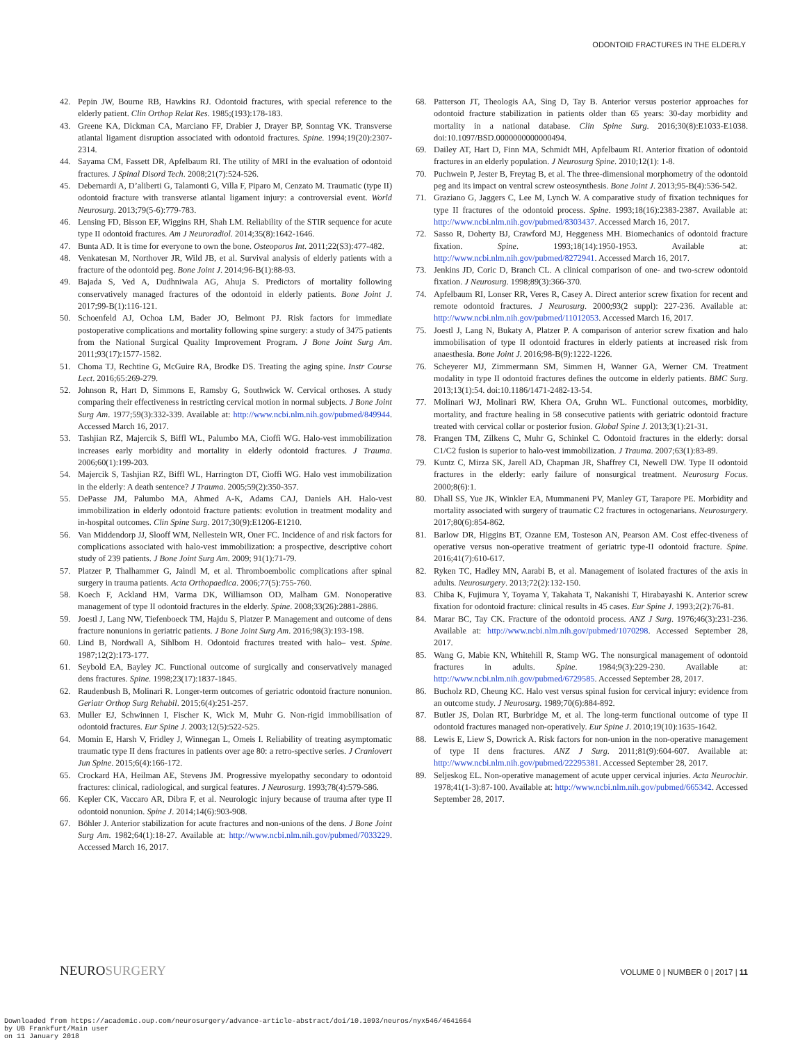ODONTOID FRACTURES IN THE ELDERLY
42. Pepin JW, Bourne RB, Hawkins RJ. Odontoid fractures, with special reference to the elderly patient. Clin Orthop Relat Res. 1985;(193):178-183.
43. Greene KA, Dickman CA, Marciano FF, Drabier J, Drayer BP, Sonntag VK. Transverse atlantal ligament disruption associated with odontoid fractures. Spine. 1994;19(20):2307-2314.
44. Sayama CM, Fassett DR, Apfelbaum RI. The utility of MRI in the evaluation of odontoid fractures. J Spinal Disord Tech. 2008;21(7):524-526.
45. Debernardi A, D’aliberti G, Talamonti G, Villa F, Piparo M, Cenzato M. Traumatic (type II) odontoid fracture with transverse atlantal ligament injury: a controversial event. World Neurosurg. 2013;79(5-6):779-783.
46. Lensing FD, Bisson EF, Wiggins RH, Shah LM. Reliability of the STIR sequence for acute type II odontoid fractures. Am J Neuroradiol. 2014;35(8):1642-1646.
47. Bunta AD. It is time for everyone to own the bone. Osteoporos Int. 2011;22(S3):477-482.
48. Venkatesan M, Northover JR, Wild JB, et al. Survival analysis of elderly patients with a fracture of the odontoid peg. Bone Joint J. 2014;96-B(1):88-93.
49. Bajada S, Ved A, Dudhniwala AG, Ahuja S. Predictors of mortality following conservatively managed fractures of the odontoid in elderly patients. Bone Joint J. 2017;99-B(1):116-121.
50. Schoenfeld AJ, Ochoa LM, Bader JO, Belmont PJ. Risk factors for immediate postoperative complications and mortality following spine surgery: a study of 3475 patients from the National Surgical Quality Improvement Program. J Bone Joint Surg Am. 2011;93(17):1577-1582.
51. Choma TJ, Rechtine G, McGuire RA, Brodke DS. Treating the aging spine. Instr Course Lect. 2016;65:269-279.
52. Johnson R, Hart D, Simmons E, Ramsby G, Southwick W. Cervical orthoses. A study comparing their effectiveness in restricting cervical motion in normal subjects. J Bone Joint Surg Am. 1977;59(3):332-339. Available at: http://www.ncbi.nlm.nih.gov/pubmed/849944. Accessed March 16, 2017.
53. Tashjian RZ, Majercik S, Biffl WL, Palumbo MA, Cioffi WG. Halo-vest immobilization increases early morbidity and mortality in elderly odontoid fractures. J Trauma. 2006;60(1):199-203.
54. Majercik S, Tashjian RZ, Biffl WL, Harrington DT, Cioffi WG. Halo vest immobilization in the elderly: A death sentence? J Trauma. 2005;59(2):350-357.
55. DePasse JM, Palumbo MA, Ahmed A-K, Adams CAJ, Daniels AH. Halo-vest immobilization in elderly odontoid fracture patients: evolution in treatment modality and in-hospital outcomes. Clin Spine Surg. 2017;30(9):E1206-E1210.
56. Van Middendorp JJ, Slooff WM, Nellestein WR, Oner FC. Incidence of and risk factors for complications associated with halo-vest immobilization: a prospective, descriptive cohort study of 239 patients. J Bone Joint Surg Am. 2009; 91(1):71-79.
57. Platzer P, Thalhammer G, Jaindl M, et al. Thromboembolic complications after spinal surgery in trauma patients. Acta Orthopaedica. 2006;77(5):755-760.
58. Koech F, Ackland HM, Varma DK, Williamson OD, Malham GM. Nonoperative management of type II odontoid fractures in the elderly. Spine. 2008;33(26):2881-2886.
59. Joestl J, Lang NW, Tiefenboeck TM, Hajdu S, Platzer P. Management and outcome of dens fracture nonunions in geriatric patients. J Bone Joint Surg Am. 2016;98(3):193-198.
60. Lind B, Nordwall A, Sihlbom H. Odontoid fractures treated with halo– vest. Spine. 1987;12(2):173-177.
61. Seybold EA, Bayley JC. Functional outcome of surgically and conservatively managed dens fractures. Spine. 1998;23(17):1837-1845.
62. Raudenbush B, Molinari R. Longer-term outcomes of geriatric odontoid fracture nonunion. Geriatr Orthop Surg Rehabil. 2015;6(4):251-257.
63. Muller EJ, Schwinnen I, Fischer K, Wick M, Muhr G. Non-rigid immobilisation of odontoid fractures. Eur Spine J. 2003;12(5):522-525.
64. Momin E, Harsh V, Fridley J, Winnegan L, Omeis I. Reliability of treating asymptomatic traumatic type II dens fractures in patients over age 80: a retro-spective series. J Craniovert Jun Spine. 2015;6(4):166-172.
65. Crockard HA, Heilman AE, Stevens JM. Progressive myelopathy secondary to odontoid fractures: clinical, radiological, and surgical features. J Neurosurg. 1993;78(4):579-586.
66. Kepler CK, Vaccaro AR, Dibra F, et al. Neurologic injury because of trauma after type II odontoid nonunion. Spine J. 2014;14(6):903-908.
67. Böhler J. Anterior stabilization for acute fractures and non-unions of the dens. J Bone Joint Surg Am. 1982;64(1):18-27. Available at: http://www.ncbi.nlm.nih.gov/pubmed/7033229. Accessed March 16, 2017.
68. Patterson JT, Theologis AA, Sing D, Tay B. Anterior versus posterior approaches for odontoid fracture stabilization in patients older than 65 years: 30-day morbidity and mortality in a national database. Clin Spine Surg. 2016;30(8):E1033-E1038. doi:10.1097/BSD.0000000000000494.
69. Dailey AT, Hart D, Finn MA, Schmidt MH, Apfelbaum RI. Anterior fixation of odontoid fractures in an elderly population. J Neurosurg Spine. 2010;12(1): 1-8.
70. Puchwein P, Jester B, Freytag B, et al. The three-dimensional morphometry of the odontoid peg and its impact on ventral screw osteosynthesis. Bone Joint J. 2013;95-B(4):536-542.
71. Graziano G, Jaggers C, Lee M, Lynch W. A comparative study of fixation techniques for type II fractures of the odontoid process. Spine. 1993;18(16):2383-2387. Available at: http://www.ncbi.nlm.nih.gov/pubmed/8303437. Accessed March 16, 2017.
72. Sasso R, Doherty BJ, Crawford MJ, Heggeness MH. Biomechanics of odontoid fracture fixation. Spine. 1993;18(14):1950-1953. Available at: http://www.ncbi.nlm.nih.gov/pubmed/8272941. Accessed March 16, 2017.
73. Jenkins JD, Coric D, Branch CL. A clinical comparison of one- and two-screw odontoid fixation. J Neurosurg. 1998;89(3):366-370.
74. Apfelbaum RI, Lonser RR, Veres R, Casey A. Direct anterior screw fixation for recent and remote odontoid fractures. J Neurosurg. 2000;93(2 suppl): 227-236. Available at: http://www.ncbi.nlm.nih.gov/pubmed/11012053. Accessed March 16, 2017.
75. Joestl J, Lang N, Bukaty A, Platzer P. A comparison of anterior screw fixation and halo immobilisation of type II odontoid fractures in elderly patients at increased risk from anaesthesia. Bone Joint J. 2016;98-B(9):1222-1226.
76. Scheyerer MJ, Zimmermann SM, Simmen H, Wanner GA, Werner CM. Treatment modality in type II odontoid fractures defines the outcome in elderly patients. BMC Surg. 2013;13(1):54. doi:10.1186/1471-2482-13-54.
77. Molinari WJ, Molinari RW, Khera OA, Gruhn WL. Functional outcomes, morbidity, mortality, and fracture healing in 58 consecutive patients with geriatric odontoid fracture treated with cervical collar or posterior fusion. Global Spine J. 2013;3(1):21-31.
78. Frangen TM, Zilkens C, Muhr G, Schinkel C. Odontoid fractures in the elderly: dorsal C1/C2 fusion is superior to halo-vest immobilization. J Trauma. 2007;63(1):83-89.
79. Kuntz C, Mirza SK, Jarell AD, Chapman JR, Shaffrey CI, Newell DW. Type II odontoid fractures in the elderly: early failure of nonsurgical treatment. Neurosurg Focus. 2000;8(6):1.
80. Dhall SS, Yue JK, Winkler EA, Mummaneni PV, Manley GT, Tarapore PE. Morbidity and mortality associated with surgery of traumatic C2 fractures in octogenarians. Neurosurgery. 2017;80(6):854-862.
81. Barlow DR, Higgins BT, Ozanne EM, Tosteson AN, Pearson AM. Cost effec-tiveness of operative versus non-operative treatment of geriatric type-II odontoid fracture. Spine. 2016;41(7):610-617.
82. Ryken TC, Hadley MN, Aarabi B, et al. Management of isolated fractures of the axis in adults. Neurosurgery. 2013;72(2):132-150.
83. Chiba K, Fujimura Y, Toyama Y, Takahata T, Nakanishi T, Hirabayashi K. Anterior screw fixation for odontoid fracture: clinical results in 45 cases. Eur Spine J. 1993;2(2):76-81.
84. Marar BC, Tay CK. Fracture of the odontoid process. ANZ J Surg. 1976;46(3):231-236. Available at: http://www.ncbi.nlm.nih.gov/pubmed/1070298. Accessed September 28, 2017.
85. Wang G, Mabie KN, Whitehill R, Stamp WG. The nonsurgical management of odontoid fractures in adults. Spine. 1984;9(3):229-230. Available at: http://www.ncbi.nlm.nih.gov/pubmed/6729585. Accessed September 28, 2017.
86. Bucholz RD, Cheung KC. Halo vest versus spinal fusion for cervical injury: evidence from an outcome study. J Neurosurg. 1989;70(6):884-892.
87. Butler JS, Dolan RT, Burbridge M, et al. The long-term functional outcome of type II odontoid fractures managed non-operatively. Eur Spine J. 2010;19(10):1635-1642.
88. Lewis E, Liew S, Dowrick A. Risk factors for non-union in the non-operative management of type II dens fractures. ANZ J Surg. 2011;81(9):604-607. Available at: http://www.ncbi.nlm.nih.gov/pubmed/22295381. Accessed September 28, 2017.
89. Seljeskog EL. Non-operative management of acute upper cervical injuries. Acta Neurochir. 1978;41(1-3):87-100. Available at: http://www.ncbi.nlm.nih.gov/pubmed/665342. Accessed September 28, 2017.
NEUROSURGERY
VOLUME 0 | NUMBER 0 | 2017 | 11
Downloaded from https://academic.oup.com/neurosurgery/advance-article-abstract/doi/10.1093/neuros/nyx546/4641664
by UB Frankfurt/Main user
on 11 January 2018